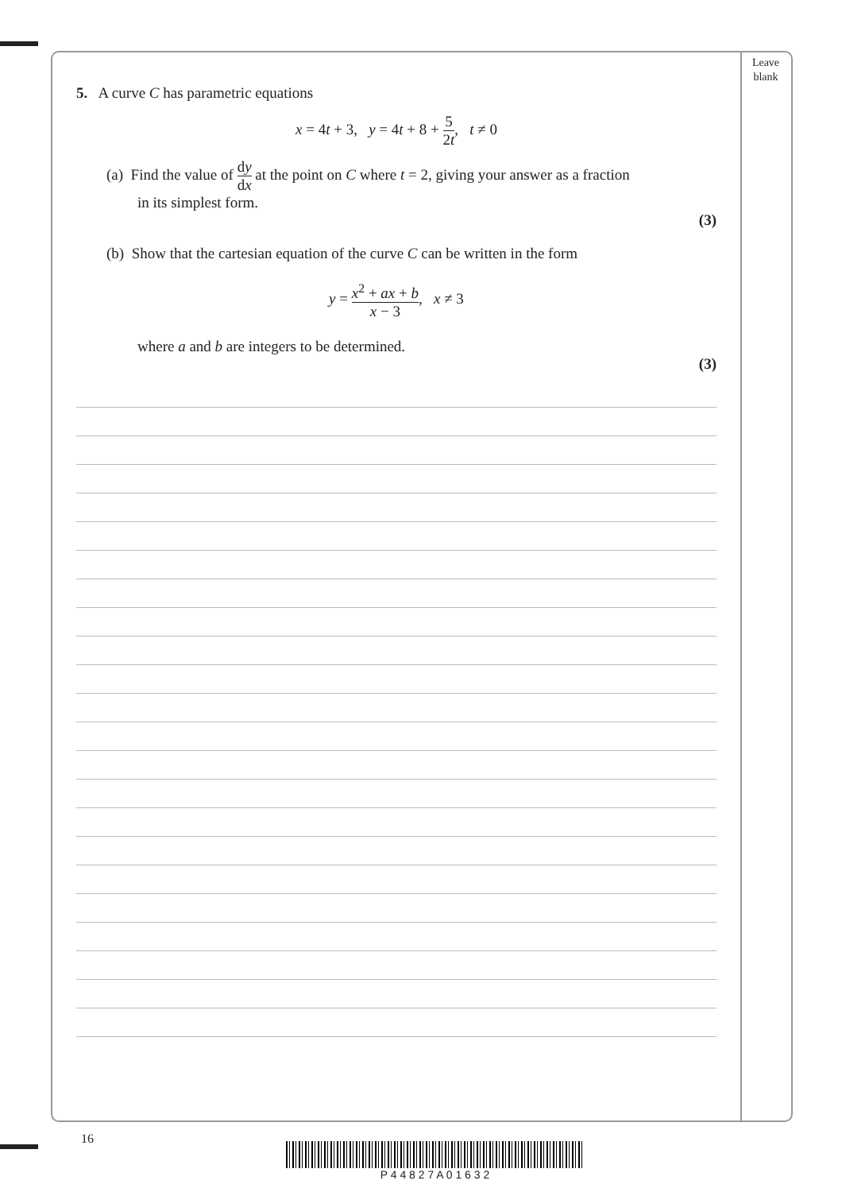Leave
blank
5. A curve C has parametric equations
x = 4t + 3, y = 4t + 8 + 5 2t, t ≠ 0
(a) Find the value of dy dx at the point on C where t = 2, giving your answer as a fraction
in its simplest form.
(3)
(b) Show that the cartesian equation of the curve C can be written in the form
y = x<sup>2</sup> + ax + b x − 3, x ≠ 3
where a and b are integers to be determined.
(3)
16
P 4 4 8 2 7 A 0 1 6 3 2